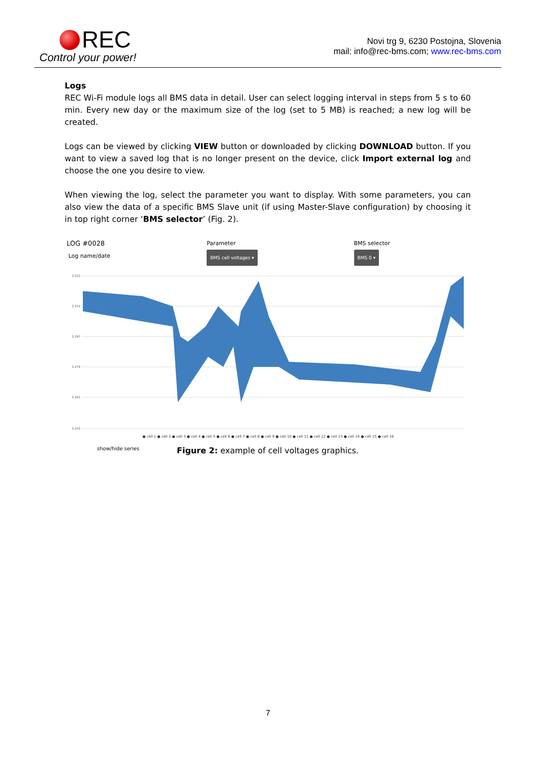REC
Control your power!
Novi trg 9, 6230 Postojna, Slovenia
mail: info@rec-bms.com; www.rec-bms.com
Logs
REC Wi-Fi module logs all BMS data in detail. User can select logging interval in steps from 5 s to 60 min. Every new day or the maximum size of the log (set to 5 MB) is reached; a new log will be created.
Logs can be viewed by clicking VIEW button or downloaded by clicking DOWNLOAD button. If you want to view a saved log that is no longer present on the device, click Import external log and choose the one you desire to view.
When viewing the log, select the parameter you want to display. With some parameters, you can also view the data of a specific BMS Slave unit (if using Master-Slave configuration) by choosing it in top right corner ‘BMS selector’ (Fig. 2).
LOG #0028
Log name/date
Parameter
BMS cell voltages ▾
BMS selector
BMS 0 ▾
3.333
3.315
3.297
3.279
3.261
3.243
● cell 1 ● cell 2 ● cell 3 ● cell 4 ● cell 5 ● cell 6 ● cell 7 ● cell 8 ● cell 9 ● cell 10 ● cell 11 ● cell 12 ● cell 13 ● cell 14 ● cell 15 ● cell 16
show/hide series
Figure 2: example of cell voltages graphics.
7